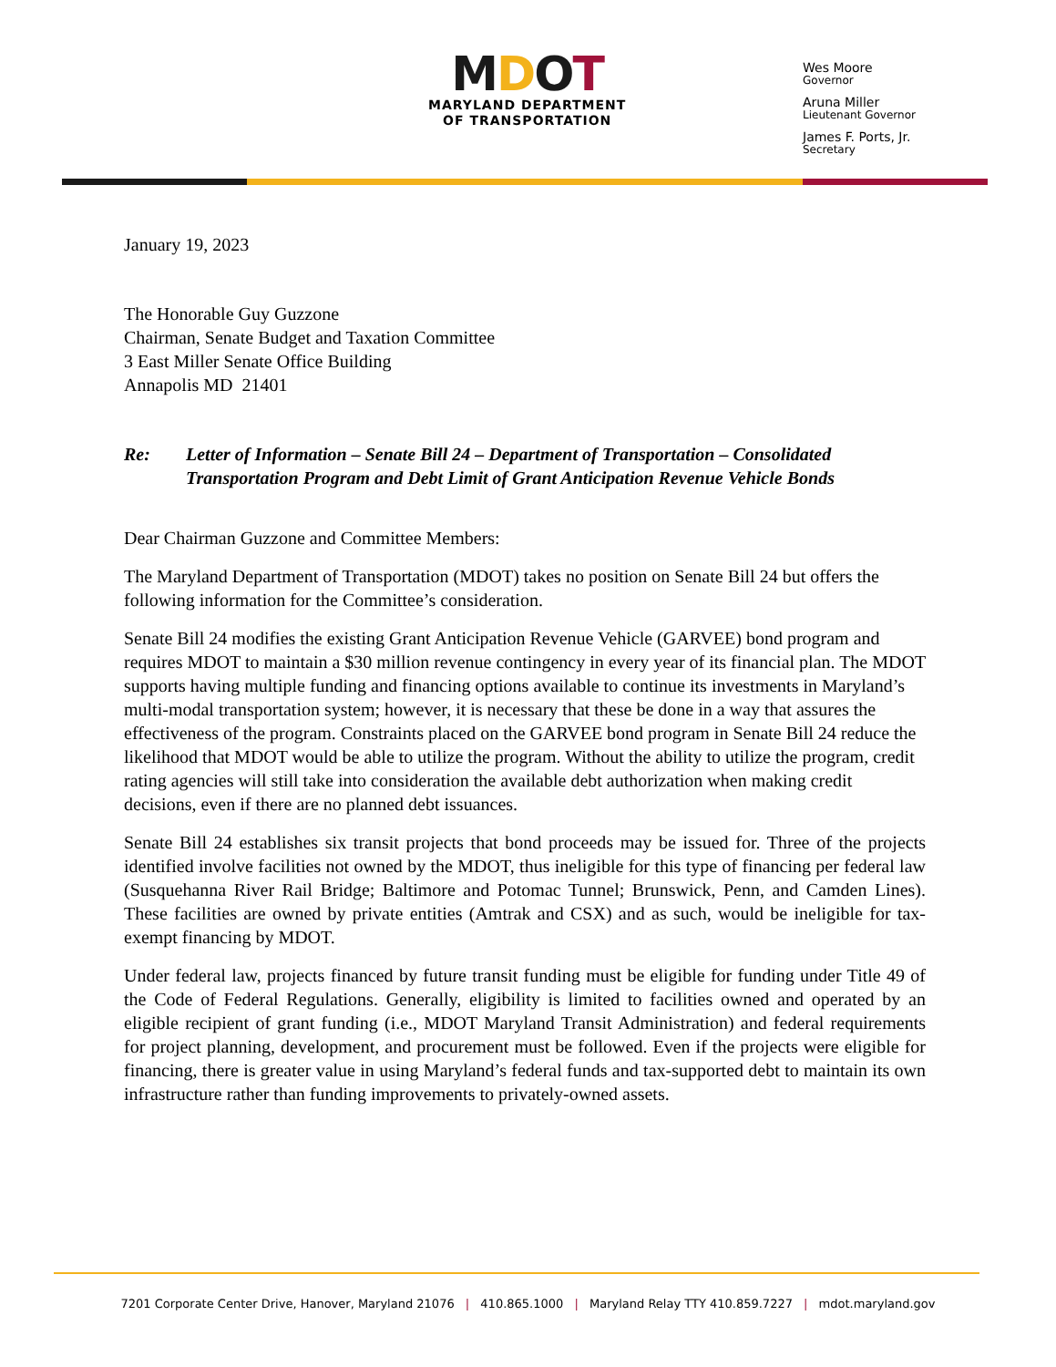MDOT
MARYLAND DEPARTMENT
OF TRANSPORTATION
Wes Moore
Governor
Aruna Miller
Lieutenant Governor
James F. Ports, Jr.
Secretary
January 19, 2023
The Honorable Guy Guzzone
Chairman, Senate Budget and Taxation Committee
3 East Miller Senate Office Building
Annapolis MD 21401
Re: Letter of Information – Senate Bill 24 – Department of Transportation – Consolidated Transportation Program and Debt Limit of Grant Anticipation Revenue Vehicle Bonds
Dear Chairman Guzzone and Committee Members:
The Maryland Department of Transportation (MDOT) takes no position on Senate Bill 24 but offers the following information for the Committee’s consideration.
Senate Bill 24 modifies the existing Grant Anticipation Revenue Vehicle (GARVEE) bond program and requires MDOT to maintain a $30 million revenue contingency in every year of its financial plan. The MDOT supports having multiple funding and financing options available to continue its investments in Maryland’s multi-modal transportation system; however, it is necessary that these be done in a way that assures the effectiveness of the program. Constraints placed on the GARVEE bond program in Senate Bill 24 reduce the likelihood that MDOT would be able to utilize the program. Without the ability to utilize the program, credit rating agencies will still take into consideration the available debt authorization when making credit decisions, even if there are no planned debt issuances.
Senate Bill 24 establishes six transit projects that bond proceeds may be issued for. Three of the projects identified involve facilities not owned by the MDOT, thus ineligible for this type of financing per federal law (Susquehanna River Rail Bridge; Baltimore and Potomac Tunnel; Brunswick, Penn, and Camden Lines). These facilities are owned by private entities (Amtrak and CSX) and as such, would be ineligible for tax-exempt financing by MDOT.
Under federal law, projects financed by future transit funding must be eligible for funding under Title 49 of the Code of Federal Regulations. Generally, eligibility is limited to facilities owned and operated by an eligible recipient of grant funding (i.e., MDOT Maryland Transit Administration) and federal requirements for project planning, development, and procurement must be followed. Even if the projects were eligible for financing, there is greater value in using Maryland’s federal funds and tax-supported debt to maintain its own infrastructure rather than funding improvements to privately-owned assets.
7201 Corporate Center Drive, Hanover, Maryland 21076 | 410.865.1000 | Maryland Relay TTY 410.859.7227 | mdot.maryland.gov